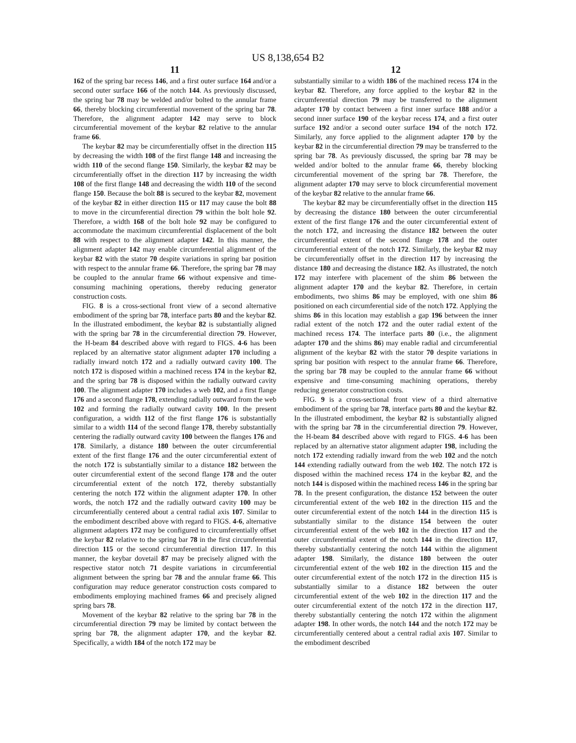US 8,138,654 B2
11
162 of the spring bar recess 146, and a first outer surface 164 and/or a second outer surface 166 of the notch 144. As previously discussed, the spring bar 78 may be welded and/or bolted to the annular frame 66, thereby blocking circumferential movement of the spring bar 78. Therefore, the alignment adapter 142 may serve to block circumferential movement of the keybar 82 relative to the annular frame 66.
The keybar 82 may be circumferentially offset in the direction 115 by decreasing the width 108 of the first flange 148 and increasing the width 110 of the second flange 150. Similarly, the keybar 82 may be circumferentially offset in the direction 117 by increasing the width 108 of the first flange 148 and decreasing the width 110 of the second flange 150. Because the bolt 88 is secured to the keybar 82, movement of the keybar 82 in either direction 115 or 117 may cause the bolt 88 to move in the circumferential direction 79 within the bolt hole 92. Therefore, a width 168 of the bolt hole 92 may be configured to accommodate the maximum circumferential displacement of the bolt 88 with respect to the alignment adapter 142. In this manner, the alignment adapter 142 may enable circumferential alignment of the keybar 82 with the stator 70 despite variations in spring bar position with respect to the annular frame 66. Therefore, the spring bar 78 may be coupled to the annular frame 66 without expensive and time-consuming machining operations, thereby reducing generator construction costs.
FIG. 8 is a cross-sectional front view of a second alternative embodiment of the spring bar 78, interface parts 80 and the keybar 82. In the illustrated embodiment, the keybar 82 is substantially aligned with the spring bar 78 in the circumferential direction 79. However, the H-beam 84 described above with regard to FIGS. 4-6 has been replaced by an alternative stator alignment adapter 170 including a radially inward notch 172 and a radially outward cavity 100. The notch 172 is disposed within a machined recess 174 in the keybar 82, and the spring bar 78 is disposed within the radially outward cavity 100. The alignment adapter 170 includes a web 102, and a first flange 176 and a second flange 178, extending radially outward from the web 102 and forming the radially outward cavity 100. In the present configuration, a width 112 of the first flange 176 is substantially similar to a width 114 of the second flange 178, thereby substantially centering the radially outward cavity 100 between the flanges 176 and 178. Similarly, a distance 180 between the outer circumferential extent of the first flange 176 and the outer circumferential extent of the notch 172 is substantially similar to a distance 182 between the outer circumferential extent of the second flange 178 and the outer circumferential extent of the notch 172, thereby substantially centering the notch 172 within the alignment adapter 170. In other words, the notch 172 and the radially outward cavity 100 may be circumferentially centered about a central radial axis 107. Similar to the embodiment described above with regard to FIGS. 4-6, alternative alignment adapters 172 may be configured to circumferentially offset the keybar 82 relative to the spring bar 78 in the first circumferential direction 115 or the second circumferential direction 117. In this manner, the keybar dovetail 87 may be precisely aligned with the respective stator notch 71 despite variations in circumferential alignment between the spring bar 78 and the annular frame 66. This configuration may reduce generator construction costs compared to embodiments employing machined frames 66 and precisely aligned spring bars 78.
Movement of the keybar 82 relative to the spring bar 78 in the circumferential direction 79 may be limited by contact between the spring bar 78, the alignment adapter 170, and the keybar 82. Specifically, a width 184 of the notch 172 may be
12
substantially similar to a width 186 of the machined recess 174 in the keybar 82. Therefore, any force applied to the keybar 82 in the circumferential direction 79 may be transferred to the alignment adapter 170 by contact between a first inner surface 188 and/or a second inner surface 190 of the keybar recess 174, and a first outer surface 192 and/or a second outer surface 194 of the notch 172. Similarly, any force applied to the alignment adapter 170 by the keybar 82 in the circumferential direction 79 may be transferred to the spring bar 78. As previously discussed, the spring bar 78 may be welded and/or bolted to the annular frame 66, thereby blocking circumferential movement of the spring bar 78. Therefore, the alignment adapter 170 may serve to block circumferential movement of the keybar 82 relative to the annular frame 66.
The keybar 82 may be circumferentially offset in the direction 115 by decreasing the distance 180 between the outer circumferential extent of the first flange 176 and the outer circumferential extent of the notch 172, and increasing the distance 182 between the outer circumferential extent of the second flange 178 and the outer circumferential extent of the notch 172. Similarly, the keybar 82 may be circumferentially offset in the direction 117 by increasing the distance 180 and decreasing the distance 182. As illustrated, the notch 172 may interfere with placement of the shim 86 between the alignment adapter 170 and the keybar 82. Therefore, in certain embodiments, two shims 86 may be employed, with one shim 86 positioned on each circumferential side of the notch 172. Applying the shims 86 in this location may establish a gap 196 between the inner radial extent of the notch 172 and the outer radial extent of the machined recess 174. The interface parts 80 (i.e., the alignment adapter 170 and the shims 86) may enable radial and circumferential alignment of the keybar 82 with the stator 70 despite variations in spring bar position with respect to the annular frame 66. Therefore, the spring bar 78 may be coupled to the annular frame 66 without expensive and time-consuming machining operations, thereby reducing generator construction costs.
FIG. 9 is a cross-sectional front view of a third alternative embodiment of the spring bar 78, interface parts 80 and the keybar 82. In the illustrated embodiment, the keybar 82 is substantially aligned with the spring bar 78 in the circumferential direction 79. However, the H-beam 84 described above with regard to FIGS. 4-6 has been replaced by an alternative stator alignment adapter 198, including the notch 172 extending radially inward from the web 102 and the notch 144 extending radially outward from the web 102. The notch 172 is disposed within the machined recess 174 in the keybar 82, and the notch 144 is disposed within the machined recess 146 in the spring bar 78. In the present configuration, the distance 152 between the outer circumferential extent of the web 102 in the direction 115 and the outer circumferential extent of the notch 144 in the direction 115 is substantially similar to the distance 154 between the outer circumferential extent of the web 102 in the direction 117 and the outer circumferential extent of the notch 144 in the direction 117, thereby substantially centering the notch 144 within the alignment adapter 198. Similarly, the distance 180 between the outer circumferential extent of the web 102 in the direction 115 and the outer circumferential extent of the notch 172 in the direction 115 is substantially similar to a distance 182 between the outer circumferential extent of the web 102 in the direction 117 and the outer circumferential extent of the notch 172 in the direction 117, thereby substantially centering the notch 172 within the alignment adapter 198. In other words, the notch 144 and the notch 172 may be circumferentially centered about a central radial axis 107. Similar to the embodiment described